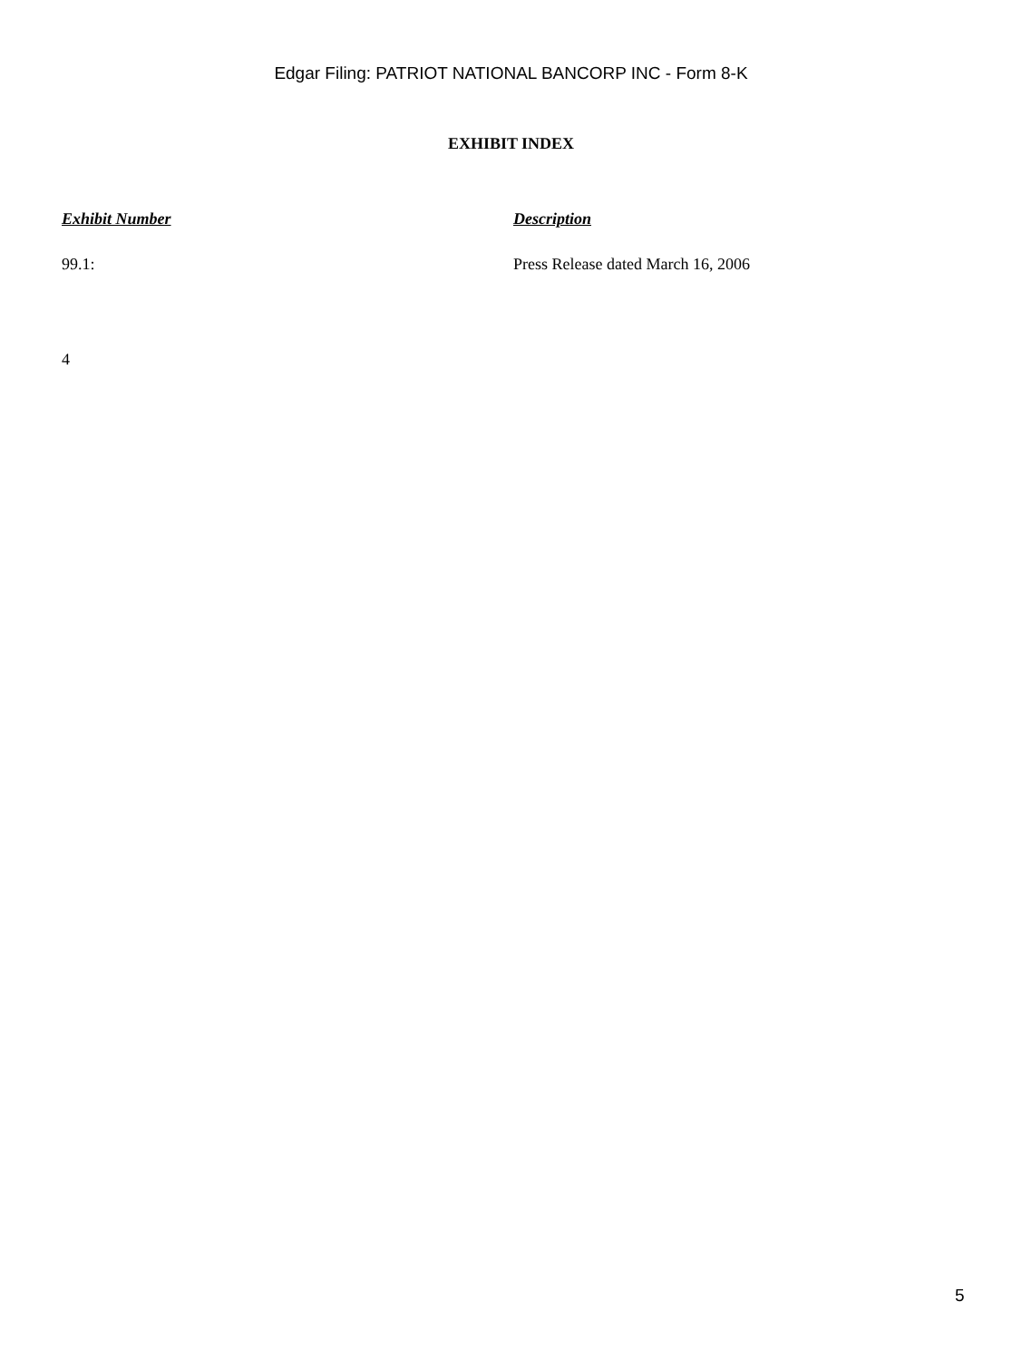Edgar Filing: PATRIOT NATIONAL BANCORP INC - Form 8-K
EXHIBIT INDEX
| Exhibit Number | Description |
| --- | --- |
| 99.1: | Press Release dated March 16, 2006 |
4
5